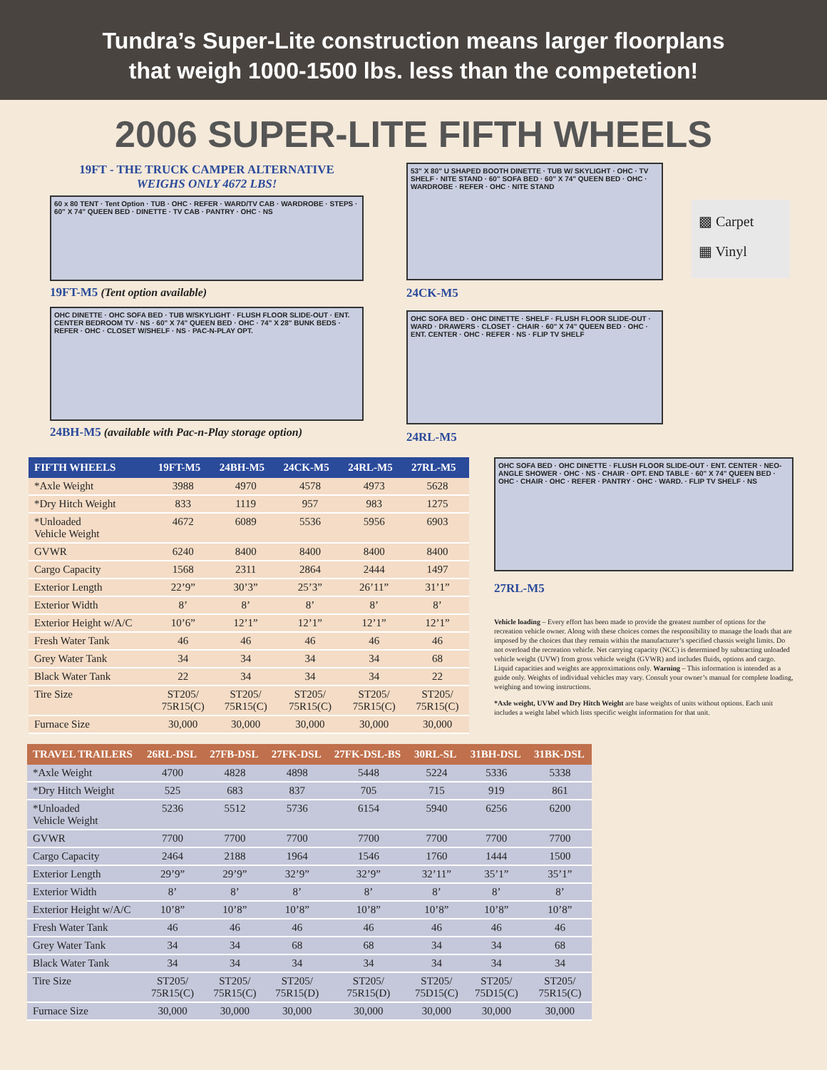Tundra’s Super-Lite construction means larger floorplans
that weigh 1000-1500 lbs. less than the competetion!
2006 SUPER-LITE FIFTH WHEELS
▩ Carpet
▦ Vinyl
19FT - THE TRUCK CAMPER ALTERNATIVE
WEIGHS ONLY 4672 LBS!
60 x 80 TENT · Tent Option · TUB · OHC · REFER · WARD/TV CAB · WARDROBE · STEPS · 60" X 74" QUEEN BED · DINETTE · TV CAB · PANTRY · OHC · NS
19FT-M5 (Tent option available)
OHC DINETTE · OHC SOFA BED · TUB W/SKYLIGHT · FLUSH FLOOR SLIDE-OUT · ENT. CENTER BEDROOM TV · NS · 60" X 74" QUEEN BED · OHC · 74" X 28" BUNK BEDS · REFER · OHC · CLOSET W/SHELF · NS · PAC-N-PLAY OPT.
24BH-M5 (available with Pac-n-Play storage option)
53" X 80" U SHAPED BOOTH DINETTE · TUB W/ SKYLIGHT · OHC · TV SHELF · NITE STAND · 60" SOFA BED · 60" X 74" QUEEN BED · OHC · WARDROBE · REFER · OHC · NITE STAND
24CK-M5
OHC SOFA BED · OHC DINETTE · SHELF · FLUSH FLOOR SLIDE-OUT · WARD · DRAWERS · CLOSET · CHAIR · 60" X 74" QUEEN BED · OHC · ENT. CENTER · OHC · REFER · NS · FLIP TV SHELF
24RL-M5
| FIFTH WHEELS | 19FT-M5 | 24BH-M5 | 24CK-M5 | 24RL-M5 | 27RL-M5 |
| --- | --- | --- | --- | --- | --- |
| *Axle Weight | 3988 | 4970 | 4578 | 4973 | 5628 |
| *Dry Hitch Weight | 833 | 1119 | 957 | 983 | 1275 |
| *Unloaded Vehicle Weight | 4672 | 6089 | 5536 | 5956 | 6903 |
| GVWR | 6240 | 8400 | 8400 | 8400 | 8400 |
| Cargo Capacity | 1568 | 2311 | 2864 | 2444 | 1497 |
| Exterior Length | 22’9” | 30’3” | 25’3” | 26’11” | 31’1” |
| Exterior Width | 8’ | 8’ | 8’ | 8’ | 8’ |
| Exterior Height w/A/C | 10’6” | 12’1” | 12’1” | 12’1” | 12’1” |
| Fresh Water Tank | 46 | 46 | 46 | 46 | 46 |
| Grey Water Tank | 34 | 34 | 34 | 34 | 68 |
| Black Water Tank | 22 | 34 | 34 | 34 | 22 |
| Tire Size | ST205/ 75R15(C) | ST205/ 75R15(C) | ST205/ 75R15(C) | ST205/ 75R15(C) | ST205/ 75R15(C) |
| Furnace Size | 30,000 | 30,000 | 30,000 | 30,000 | 30,000 |
OHC SOFA BED · OHC DINETTE · FLUSH FLOOR SLIDE-OUT · ENT. CENTER · NEO-ANGLE SHOWER · OHC · NS · CHAIR · OPT. END TABLE · 60" X 74" QUEEN BED · OHC · CHAIR · OHC · REFER · PANTRY · OHC · WARD. · FLIP TV SHELF · NS
27RL-M5
Vehicle loading – Every effort has been made to provide the greatest number of options for the recreation vehicle owner. Along with these choices comes the responsibility to manage the loads that are imposed by the choices that they remain within the manufacturer’s specified chassis weight limits. Do not overload the recreation vehicle. Net carrying capacity (NCC) is determined by subtracting unloaded vehicle weight (UVW) from gross vehicle weight (GVWR) and includes fluids, options and cargo. Liquid capacities and weights are approximations only. Warning – This information is intended as a guide only. Weights of individual vehicles may vary. Consult your owner’s manual for complete loading, weighing and towing instructions.
*Axle weight, UVW and Dry Hitch Weight are base weights of units without options. Each unit includes a weight label which lists specific weight information for that unit.
| TRAVEL TRAILERS | 26RL-DSL | 27FB-DSL | 27FK-DSL | 27FK-DSL-BS | 30RL-SL | 31BH-DSL | 31BK-DSL |
| --- | --- | --- | --- | --- | --- | --- | --- |
| *Axle Weight | 4700 | 4828 | 4898 | 5448 | 5224 | 5336 | 5338 |
| *Dry Hitch Weight | 525 | 683 | 837 | 705 | 715 | 919 | 861 |
| *Unloaded Vehicle Weight | 5236 | 5512 | 5736 | 6154 | 5940 | 6256 | 6200 |
| GVWR | 7700 | 7700 | 7700 | 7700 | 7700 | 7700 | 7700 |
| Cargo Capacity | 2464 | 2188 | 1964 | 1546 | 1760 | 1444 | 1500 |
| Exterior Length | 29’9” | 29’9” | 32’9” | 32’9” | 32’11” | 35’1” | 35’1” |
| Exterior Width | 8’ | 8’ | 8’ | 8’ | 8’ | 8’ | 8’ |
| Exterior Height w/A/C | 10’8” | 10’8” | 10’8” | 10’8” | 10’8” | 10’8” | 10’8” |
| Fresh Water Tank | 46 | 46 | 46 | 46 | 46 | 46 | 46 |
| Grey Water Tank | 34 | 34 | 68 | 68 | 34 | 34 | 68 |
| Black Water Tank | 34 | 34 | 34 | 34 | 34 | 34 | 34 |
| Tire Size | ST205/ 75R15(C) | ST205/ 75R15(C) | ST205/ 75R15(D) | ST205/ 75R15(D) | ST205/ 75D15(C) | ST205/ 75D15(C) | ST205/ 75R15(C) |
| Furnace Size | 30,000 | 30,000 | 30,000 | 30,000 | 30,000 | 30,000 | 30,000 |